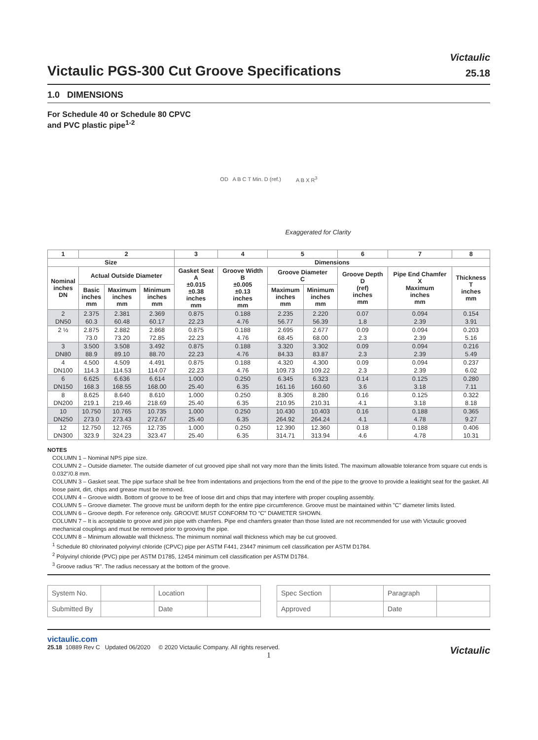Victaulic
Victaulic PGS-300 Cut Groove Specifications
25.18
1.0 DIMENSIONS
For Schedule 40 or Schedule 80 CPVC
and PVC plastic pipe<sup>1-2</sup>
OD A B C T Min. D (ref.) A B X R<sup>3</sup>
Exaggerated for Clarity
| 1 | 2 | | | 3 | 4 | 5 | | 6 | 7 | 8 |
| --- | --- | --- | --- | --- | --- | --- | --- | --- | --- | --- |
| Size | | | | Dimensions | | | | | | |
| Nominal inches DN | Actual Outside Diameter | | | Gasket Seat A ±0.015 ±0.38 inches mm | Groove Width B ±0.005 ±0.13 inches mm | Groove Diameter C | | Groove Depth D (ref) inches mm | Pipe End Chamfer X Maximum inches mm | Thickness T inches mm |
| | Basic inches mm | Maximum inches mm | Minimum inches mm | | | Maximum inches mm | Minimum inches mm | | | |
| 2 | 2.375 | 2.381 | 2.369 | 0.875 | 0.188 | 2.235 | 2.220 | 0.07 | 0.094 | 0.154 |
| DN50 | 60.3 | 60.48 | 60.17 | 22.23 | 4.76 | 56.77 | 56.39 | 1.8 | 2.39 | 3.91 |
| 2 ½ | 2.875 | 2.882 | 2.868 | 0.875 | 0.188 | 2.695 | 2.677 | 0.09 | 0.094 | 0.203 |
| | 73.0 | 73.20 | 72.85 | 22.23 | 4.76 | 68.45 | 68.00 | 2.3 | 2.39 | 5.16 |
| 3 | 3.500 | 3.508 | 3.492 | 0.875 | 0.188 | 3.320 | 3.302 | 0.09 | 0.094 | 0.216 |
| DN80 | 88.9 | 89.10 | 88.70 | 22.23 | 4.76 | 84.33 | 83.87 | 2.3 | 2.39 | 5.49 |
| 4 | 4.500 | 4.509 | 4.491 | 0.875 | 0.188 | 4.320 | 4.300 | 0.09 | 0.094 | 0.237 |
| DN100 | 114.3 | 114.53 | 114.07 | 22.23 | 4.76 | 109.73 | 109.22 | 2.3 | 2.39 | 6.02 |
| 6 | 6.625 | 6.636 | 6.614 | 1.000 | 0.250 | 6.345 | 6.323 | 0.14 | 0.125 | 0.280 |
| DN150 | 168.3 | 168.55 | 168.00 | 25.40 | 6.35 | 161.16 | 160.60 | 3.6 | 3.18 | 7.11 |
| 8 | 8.625 | 8.640 | 8.610 | 1.000 | 0.250 | 8.305 | 8.280 | 0.16 | 0.125 | 0.322 |
| DN200 | 219.1 | 219.46 | 218.69 | 25.40 | 6.35 | 210.95 | 210.31 | 4.1 | 3.18 | 8.18 |
| 10 | 10.750 | 10.765 | 10.735 | 1.000 | 0.250 | 10.430 | 10.403 | 0.16 | 0.188 | 0.365 |
| DN250 | 273.0 | 273.43 | 272.67 | 25.40 | 6.35 | 264.92 | 264.24 | 4.1 | 4.78 | 9.27 |
| 12 | 12.750 | 12.765 | 12.735 | 1.000 | 0.250 | 12.390 | 12.360 | 0.18 | 0.188 | 0.406 |
| DN300 | 323.9 | 324.23 | 323.47 | 25.40 | 6.35 | 314.71 | 313.94 | 4.6 | 4.78 | 10.31 |
NOTES
COLUMN 1 – Nominal NPS pipe size.
COLUMN 2 – Outside diameter. The outside diameter of cut grooved pipe shall not vary more than the limits listed. The maximum allowable tolerance from square cut ends is 0.032"/0.8 mm.
COLUMN 3 – Gasket seat. The pipe surface shall be free from indentations and projections from the end of the pipe to the groove to provide a leaktight seat for the gasket. All loose paint, dirt, chips and grease must be removed.
COLUMN 4 – Groove width. Bottom of groove to be free of loose dirt and chips that may interfere with proper coupling assembly.
COLUMN 5 – Groove diameter. The groove must be uniform depth for the entire pipe circumference. Groove must be maintained within "C" diameter limits listed.
COLUMN 6 – Groove depth. For reference only. GROOVE MUST CONFORM TO “C” DIAMETER SHOWN.
COLUMN 7 – It is acceptable to groove and join pipe with chamfers. Pipe end chamfers greater than those listed are not recommended for use with Victaulic grooved mechanical couplings and must be removed prior to grooving the pipe.
COLUMN 8 – Minimum allowable wall thickness. The minimum nominal wall thickness which may be cut grooved.
<sup>1</sup> Schedule 80 chlorinated polyvinyl chloride (CPVC) pipe per ASTM F441, 23447 minimum cell classification per ASTM D1784.
<sup>2</sup> Polyvinyl chloride (PVC) pipe per ASTM D1785, 12454 minimum cell classification per ASTM D1784.
<sup>3</sup> Groove radius "R". The radius necessary at the bottom of the groove.
| System No. | | Location | |
| Submitted By | | Date | |
| Spec Section | | Paragraph | |
| Approved | | Date | |
victaulic.com
25.18 10889 Rev C Updated 06/2020 © 2020 Victaulic Company. All rights reserved.
1
Victaulic